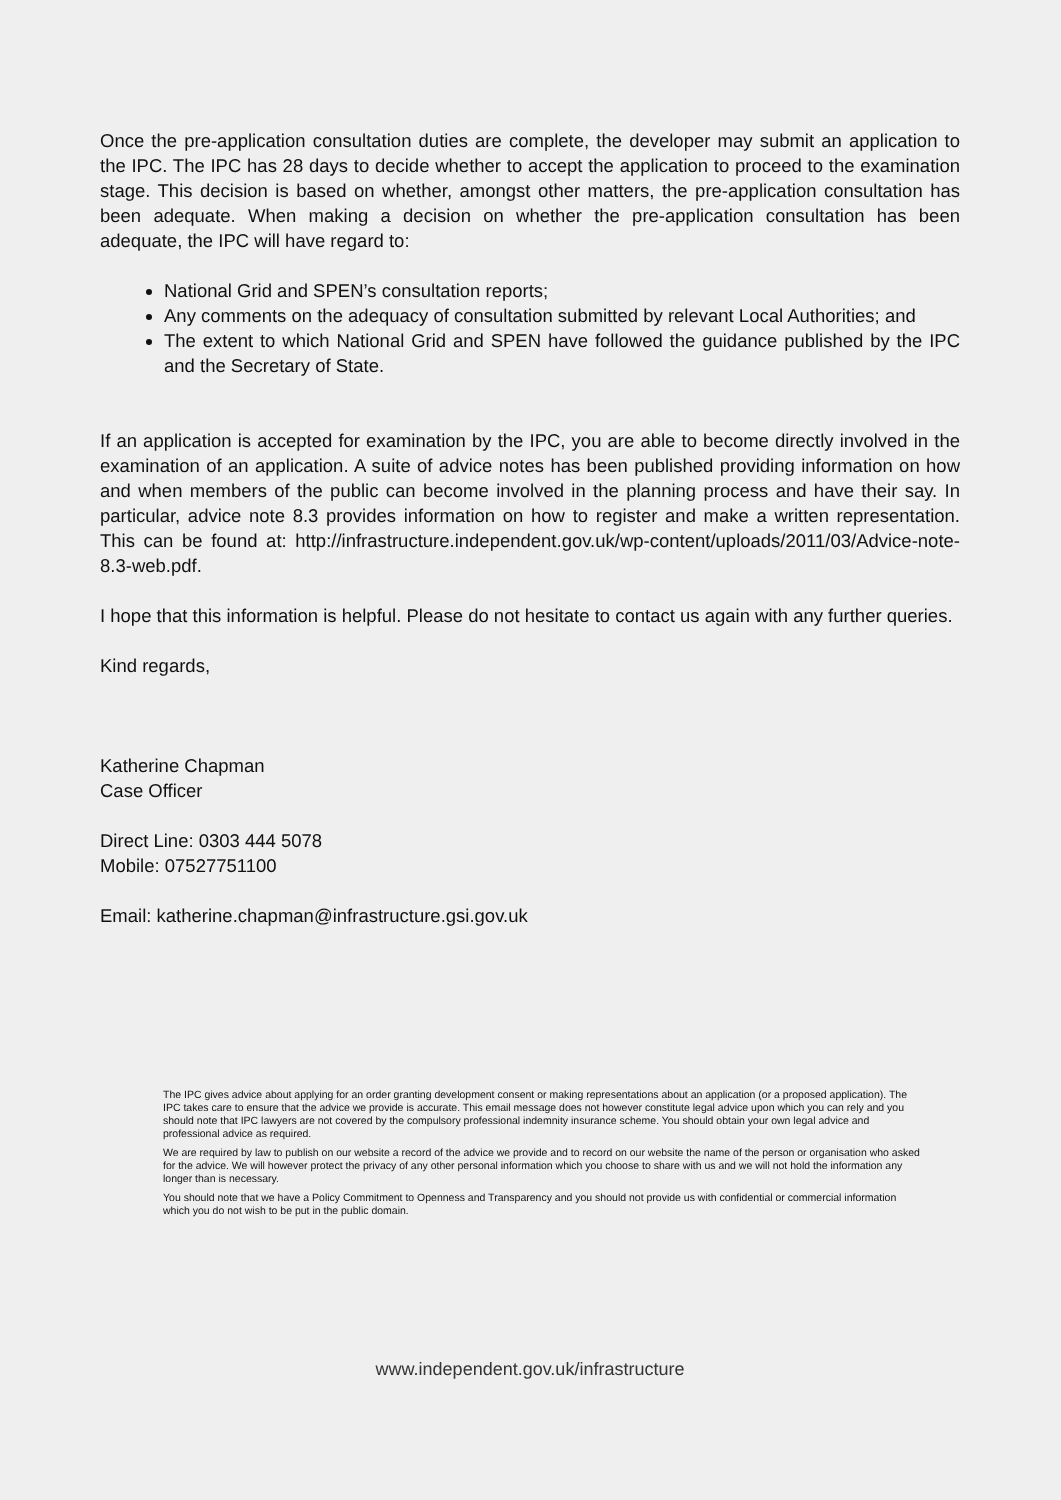Once the pre-application consultation duties are complete, the developer may submit an application to the IPC. The IPC has 28 days to decide whether to accept the application to proceed to the examination stage. This decision is based on whether, amongst other matters, the pre-application consultation has been adequate. When making a decision on whether the pre-application consultation has been adequate, the IPC will have regard to:
National Grid and SPEN’s consultation reports;
Any comments on the adequacy of consultation submitted by relevant Local Authorities; and
The extent to which National Grid and SPEN have followed the guidance published by the IPC and the Secretary of State.
If an application is accepted for examination by the IPC, you are able to become directly involved in the examination of an application. A suite of advice notes has been published providing information on how and when members of the public can become involved in the planning process and have their say. In particular, advice note 8.3 provides information on how to register and make a written representation. This can be found at: http://infrastructure.independent.gov.uk/wp-content/uploads/2011/03/Advice-note-8.3-web.pdf.
I hope that this information is helpful. Please do not hesitate to contact us again with any further queries.
Kind regards,
Katherine Chapman
Case Officer
Direct Line: 0303 444 5078
Mobile: 07527751100
Email: katherine.chapman@infrastructure.gsi.gov.uk
The IPC gives advice about applying for an order granting development consent or making representations about an application (or a proposed application). The IPC takes care to ensure that the advice we provide is accurate. This email message does not however constitute legal advice upon which you can rely and you should note that IPC lawyers are not covered by the compulsory professional indemnity insurance scheme. You should obtain your own legal advice and professional advice as required.
We are required by law to publish on our website a record of the advice we provide and to record on our website the name of the person or organisation who asked for the advice. We will however protect the privacy of any other personal information which you choose to share with us and we will not hold the information any longer than is necessary.
You should note that we have a Policy Commitment to Openness and Transparency and you should not provide us with confidential or commercial information which you do not wish to be put in the public domain.
www.independent.gov.uk/infrastructure